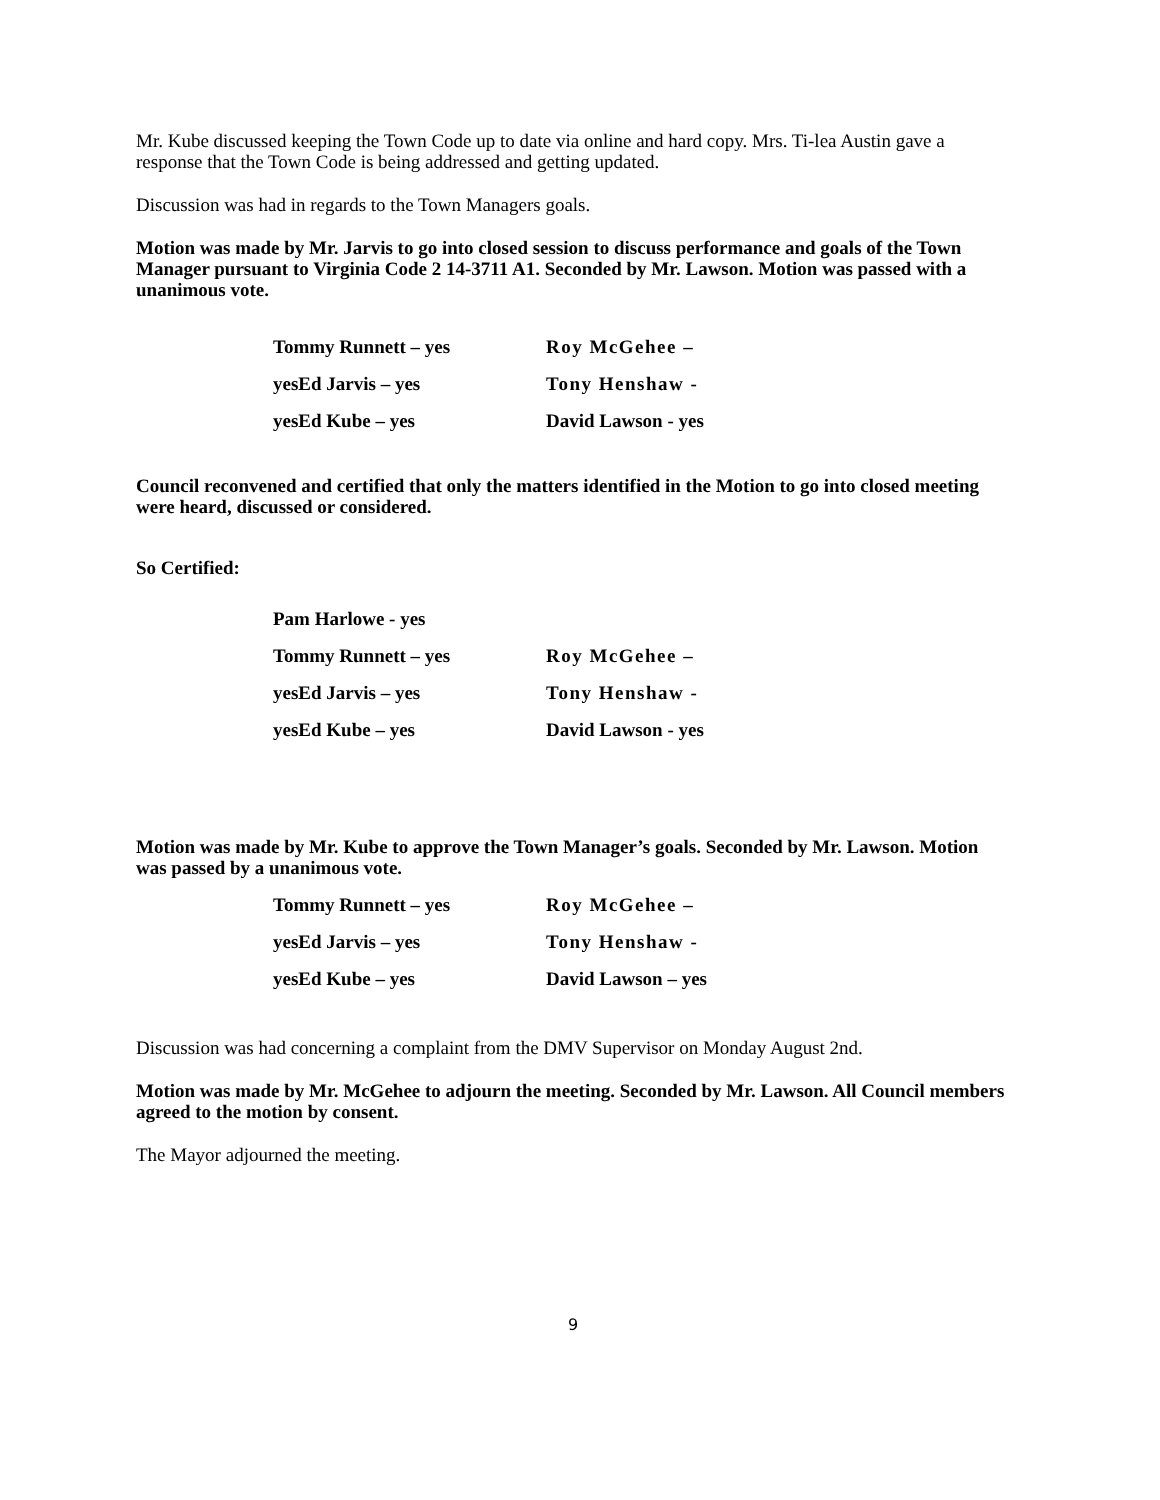Mr. Kube discussed keeping the Town Code up to date via online and hard copy. Mrs. Ti-lea Austin gave a response that the Town Code is being addressed and getting updated.
Discussion was had in regards to the Town Managers goals.
Motion was made by Mr. Jarvis to go into closed session to discuss performance and goals of the Town Manager pursuant to Virginia Code 2 14-3711 A1. Seconded by Mr. Lawson. Motion was passed with a unanimous vote.
Tommy Runnett – yes Roy McGehee –
yesEd Jarvis – yes Tony Henshaw -
yesEd Kube – yes David Lawson - yes
Council reconvened and certified that only the matters identified in the Motion to go into closed meeting were heard, discussed or considered.
So Certified:
Pam Harlowe - yes
Tommy Runnett – yes Roy McGehee –
yesEd Jarvis – yes Tony Henshaw -
yesEd Kube – yes David Lawson - yes
Motion was made by Mr. Kube to approve the Town Manager’s goals. Seconded by Mr. Lawson. Motion was passed by a unanimous vote.
Tommy Runnett – yes Roy McGehee –
yesEd Jarvis – yes Tony Henshaw -
yesEd Kube – yes David Lawson – yes
Discussion was had concerning a complaint from the DMV Supervisor on Monday August 2nd.
Motion was made by Mr. McGehee to adjourn the meeting. Seconded by Mr. Lawson. All Council members agreed to the motion by consent.
The Mayor adjourned the meeting.
9